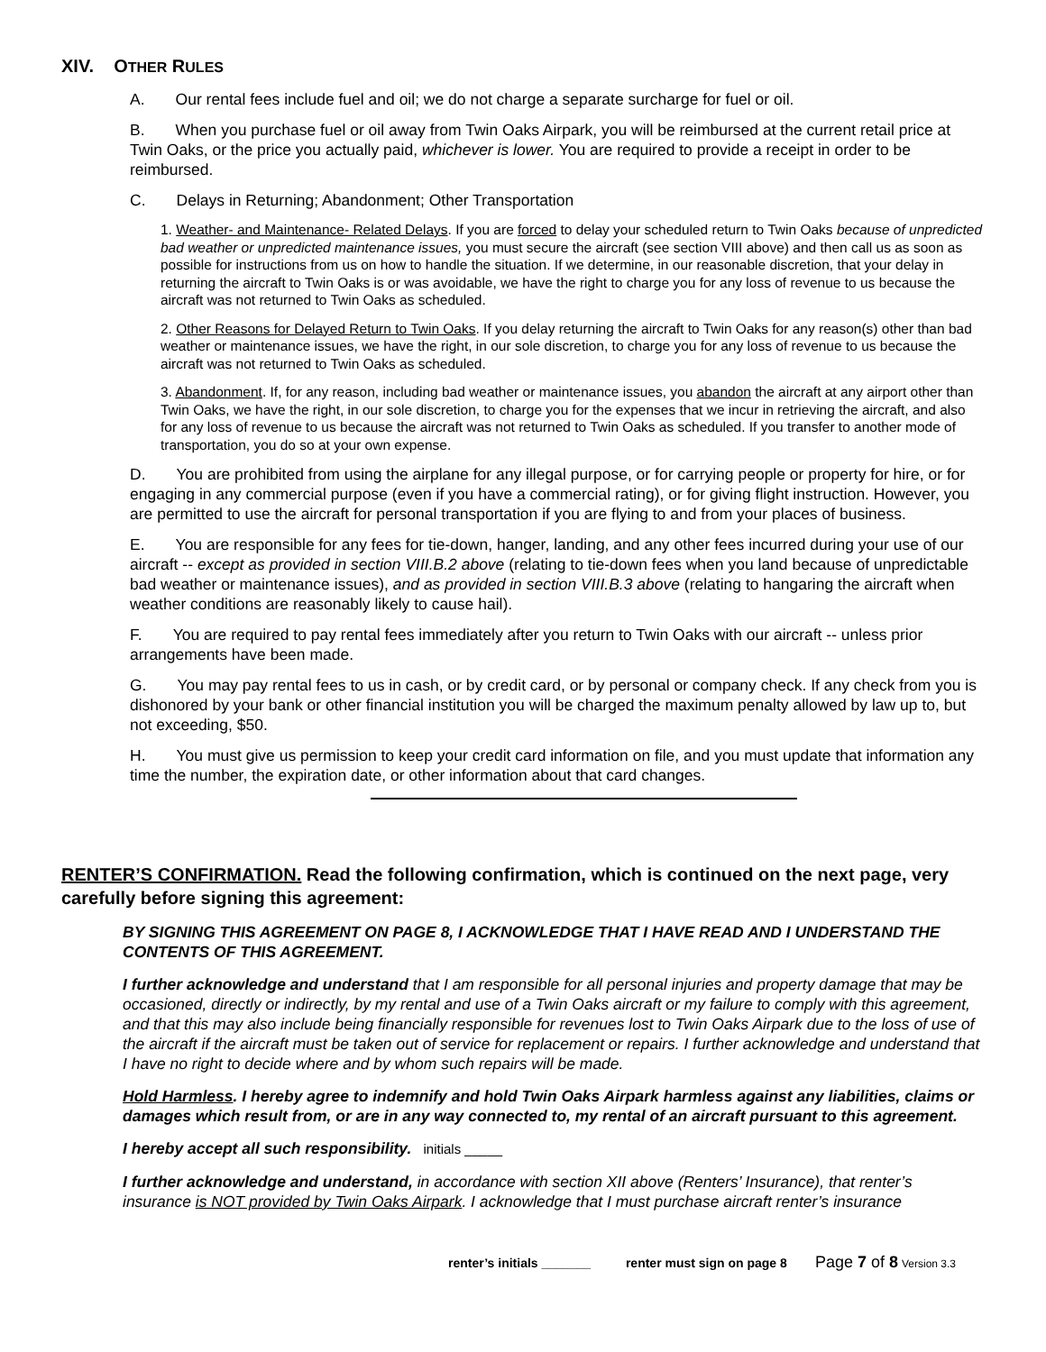XIV. OTHER RULES
A. Our rental fees include fuel and oil; we do not charge a separate surcharge for fuel or oil.
B. When you purchase fuel or oil away from Twin Oaks Airpark, you will be reimbursed at the current retail price at Twin Oaks, or the price you actually paid, whichever is lower. You are required to provide a receipt in order to be reimbursed.
C. Delays in Returning; Abandonment; Other Transportation
1. Weather- and Maintenance- Related Delays. If you are forced to delay your scheduled return to Twin Oaks because of unpredicted bad weather or unpredicted maintenance issues, you must secure the aircraft (see section VIII above) and then call us as soon as possible for instructions from us on how to handle the situation. If we determine, in our reasonable discretion, that your delay in returning the aircraft to Twin Oaks is or was avoidable, we have the right to charge you for any loss of revenue to us because the aircraft was not returned to Twin Oaks as scheduled.
2. Other Reasons for Delayed Return to Twin Oaks. If you delay returning the aircraft to Twin Oaks for any reason(s) other than bad weather or maintenance issues, we have the right, in our sole discretion, to charge you for any loss of revenue to us because the aircraft was not returned to Twin Oaks as scheduled.
3. Abandonment. If, for any reason, including bad weather or maintenance issues, you abandon the aircraft at any airport other than Twin Oaks, we have the right, in our sole discretion, to charge you for the expenses that we incur in retrieving the aircraft, and also for any loss of revenue to us because the aircraft was not returned to Twin Oaks as scheduled. If you transfer to another mode of transportation, you do so at your own expense.
D. You are prohibited from using the airplane for any illegal purpose, or for carrying people or property for hire, or for engaging in any commercial purpose (even if you have a commercial rating), or for giving flight instruction. However, you are permitted to use the aircraft for personal transportation if you are flying to and from your places of business.
E. You are responsible for any fees for tie-down, hanger, landing, and any other fees incurred during your use of our aircraft -- except as provided in section VIII.B.2 above (relating to tie-down fees when you land because of unpredictable bad weather or maintenance issues), and as provided in section VIII.B.3 above (relating to hangaring the aircraft when weather conditions are reasonably likely to cause hail).
F. You are required to pay rental fees immediately after you return to Twin Oaks with our aircraft -- unless prior arrangements have been made.
G. You may pay rental fees to us in cash, or by credit card, or by personal or company check. If any check from you is dishonored by your bank or other financial institution you will be charged the maximum penalty allowed by law up to, but not exceeding, $50.
H. You must give us permission to keep your credit card information on file, and you must update that information any time the number, the expiration date, or other information about that card changes.
RENTER’S CONFIRMATION. Read the following confirmation, which is continued on the next page, very carefully before signing this agreement:
BY SIGNING THIS AGREEMENT ON PAGE 8, I ACKNOWLEDGE THAT I HAVE READ AND I UNDERSTAND THE CONTENTS OF THIS AGREEMENT.
I further acknowledge and understand that I am responsible for all personal injuries and property damage that may be occasioned, directly or indirectly, by my rental and use of a Twin Oaks aircraft or my failure to comply with this agreement, and that this may also include being financially responsible for revenues lost to Twin Oaks Airpark due to the loss of use of the aircraft if the aircraft must be taken out of service for replacement or repairs. I further acknowledge and understand that I have no right to decide where and by whom such repairs will be made.
Hold Harmless. I hereby agree to indemnify and hold Twin Oaks Airpark harmless against any liabilities, claims or damages which result from, or are in any way connected to, my rental of an aircraft pursuant to this agreement.
I hereby accept all such responsibility. initials _____
I further acknowledge and understand, in accordance with section XII above (Renters’ Insurance), that renter’s insurance is NOT provided by Twin Oaks Airpark. I acknowledge that I must purchase aircraft renter’s insurance
renter’s initials _______ renter must sign on page 8 Page 7 of 8 Version 3.3